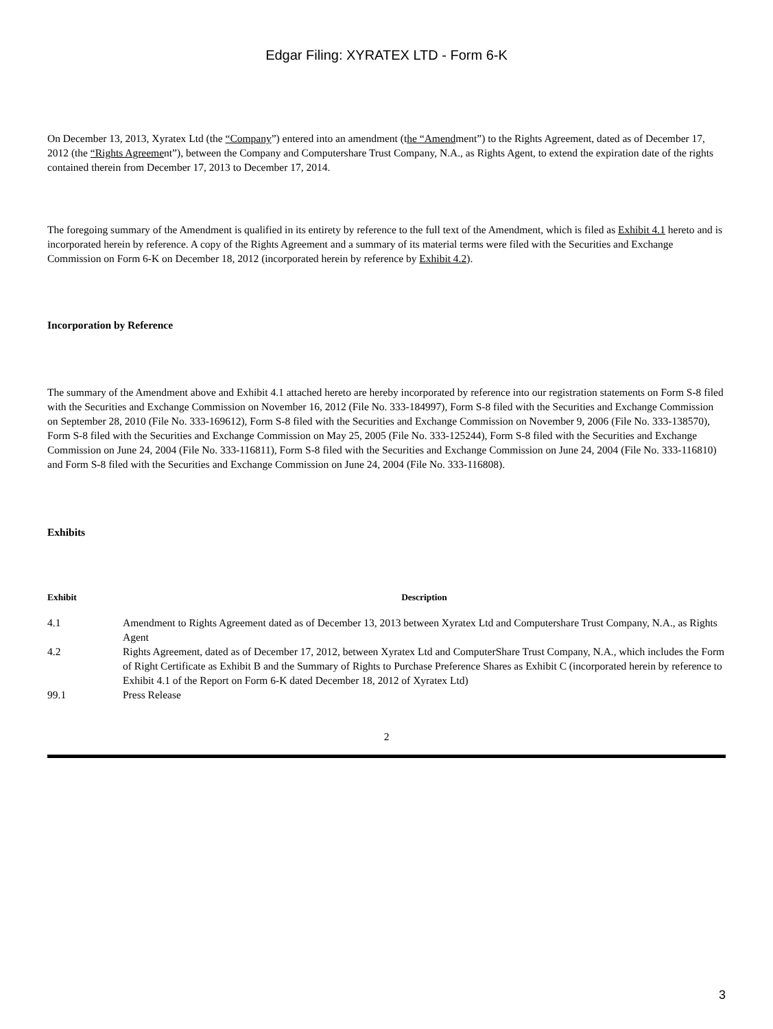Edgar Filing: XYRATEX LTD - Form 6-K
On December 13, 2013, Xyratex Ltd (the “Company”) entered into an amendment (the “Amendment”) to the Rights Agreement, dated as of December 17, 2012 (the “Rights Agreement”), between the Company and Computershare Trust Company, N.A., as Rights Agent, to extend the expiration date of the rights contained therein from December 17, 2013 to December 17, 2014.
The foregoing summary of the Amendment is qualified in its entirety by reference to the full text of the Amendment, which is filed as Exhibit 4.1 hereto and is incorporated herein by reference. A copy of the Rights Agreement and a summary of its material terms were filed with the Securities and Exchange Commission on Form 6-K on December 18, 2012 (incorporated herein by reference by Exhibit 4.2).
Incorporation by Reference
The summary of the Amendment above and Exhibit 4.1 attached hereto are hereby incorporated by reference into our registration statements on Form S-8 filed with the Securities and Exchange Commission on November 16, 2012 (File No. 333-184997), Form S-8 filed with the Securities and Exchange Commission on September 28, 2010 (File No. 333-169612), Form S-8 filed with the Securities and Exchange Commission on November 9, 2006 (File No. 333-138570), Form S-8 filed with the Securities and Exchange Commission on May 25, 2005 (File No. 333-125244), Form S-8 filed with the Securities and Exchange Commission on June 24, 2004 (File No. 333-116811), Form S-8 filed with the Securities and Exchange Commission on June 24, 2004 (File No. 333-116810) and Form S-8 filed with the Securities and Exchange Commission on June 24, 2004 (File No. 333-116808).
Exhibits
| Exhibit | Description |
| --- | --- |
| 4.1 | Amendment to Rights Agreement dated as of December 13, 2013 between Xyratex Ltd and Computershare Trust Company, N.A., as Rights Agent |
| 4.2 | Rights Agreement, dated as of December 17, 2012, between Xyratex Ltd and ComputerShare Trust Company, N.A., which includes the Form of Right Certificate as Exhibit B and the Summary of Rights to Purchase Preference Shares as Exhibit C (incorporated herein by reference to Exhibit 4.1 of the Report on Form 6-K dated December 18, 2012 of Xyratex Ltd) |
| 99.1 | Press Release |
2
3